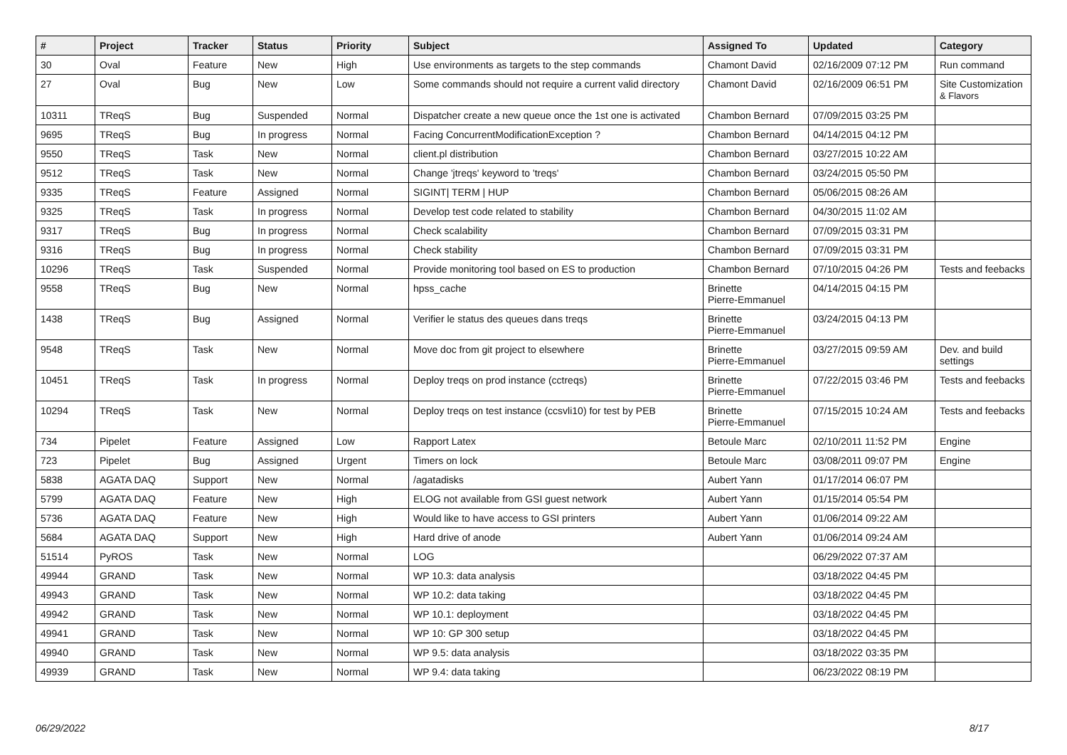| # | Project | Tracker | Status | Priority | Subject | Assigned To | Updated | Category |
| --- | --- | --- | --- | --- | --- | --- | --- | --- |
| 30 | Oval | Feature | New | High | Use environments as targets to the step commands | Chamont David | 02/16/2009 07:12 PM | Run command |
| 27 | Oval | Bug | New | Low | Some commands should not require a current valid directory | Chamont David | 02/16/2009 06:51 PM | Site Customization & Flavors |
| 10311 | TReqS | Bug | Suspended | Normal | Dispatcher create a new queue once the 1st one is activated | Chambon Bernard | 07/09/2015 03:25 PM | |
| 9695 | TReqS | Bug | In progress | Normal | Facing ConcurrentModificationException ? | Chambon Bernard | 04/14/2015 04:12 PM | |
| 9550 | TReqS | Task | New | Normal | client.pl distribution | Chambon Bernard | 03/27/2015 10:22 AM | |
| 9512 | TReqS | Task | New | Normal | Change 'jtreqs' keyword to 'treqs' | Chambon Bernard | 03/24/2015 05:50 PM | |
| 9335 | TReqS | Feature | Assigned | Normal | SIGINT/ TERM / HUP | Chambon Bernard | 05/06/2015 08:26 AM | |
| 9325 | TReqS | Task | In progress | Normal | Develop test code related to stability | Chambon Bernard | 04/30/2015 11:02 AM | |
| 9317 | TReqS | Bug | In progress | Normal | Check scalability | Chambon Bernard | 07/09/2015 03:31 PM | |
| 9316 | TReqS | Bug | In progress | Normal | Check stability | Chambon Bernard | 07/09/2015 03:31 PM | |
| 10296 | TReqS | Task | Suspended | Normal | Provide monitoring tool based on ES to production | Chambon Bernard | 07/10/2015 04:26 PM | Tests and feebacks |
| 9558 | TReqS | Bug | New | Normal | hpss_cache | Brinette Pierre-Emmanuel | 04/14/2015 04:15 PM | |
| 1438 | TReqS | Bug | Assigned | Normal | Verifier le status des queues dans treqs | Brinette Pierre-Emmanuel | 03/24/2015 04:13 PM | |
| 9548 | TReqS | Task | New | Normal | Move doc from git project to elsewhere | Brinette Pierre-Emmanuel | 03/27/2015 09:59 AM | Dev. and build settings |
| 10451 | TReqS | Task | In progress | Normal | Deploy treqs on prod instance (cctreqs) | Brinette Pierre-Emmanuel | 07/22/2015 03:46 PM | Tests and feebacks |
| 10294 | TReqS | Task | New | Normal | Deploy treqs on test instance (ccsvli10) for test by PEB | Brinette Pierre-Emmanuel | 07/15/2015 10:24 AM | Tests and feebacks |
| 734 | Pipelet | Feature | Assigned | Low | Rapport Latex | Betoule Marc | 02/10/2011 11:52 PM | Engine |
| 723 | Pipelet | Bug | Assigned | Urgent | Timers on lock | Betoule Marc | 03/08/2011 09:07 PM | Engine |
| 5838 | AGATA DAQ | Support | New | Normal | /agatadisks | Aubert Yann | 01/17/2014 06:07 PM | |
| 5799 | AGATA DAQ | Feature | New | High | ELOG not available from GSI guest network | Aubert Yann | 01/15/2014 05:54 PM | |
| 5736 | AGATA DAQ | Feature | New | High | Would like to have access to GSI printers | Aubert Yann | 01/06/2014 09:22 AM | |
| 5684 | AGATA DAQ | Support | New | High | Hard drive of anode | Aubert Yann | 01/06/2014 09:24 AM | |
| 51514 | PyROS | Task | New | Normal | LOG | | 06/29/2022 07:37 AM | |
| 49944 | GRAND | Task | New | Normal | WP 10.3: data analysis | | 03/18/2022 04:45 PM | |
| 49943 | GRAND | Task | New | Normal | WP 10.2: data taking | | 03/18/2022 04:45 PM | |
| 49942 | GRAND | Task | New | Normal | WP 10.1: deployment | | 03/18/2022 04:45 PM | |
| 49941 | GRAND | Task | New | Normal | WP 10: GP 300 setup | | 03/18/2022 04:45 PM | |
| 49940 | GRAND | Task | New | Normal | WP 9.5: data analysis | | 03/18/2022 03:35 PM | |
| 49939 | GRAND | Task | New | Normal | WP 9.4: data taking | | 06/23/2022 08:19 PM | |
06/29/2022 8/17